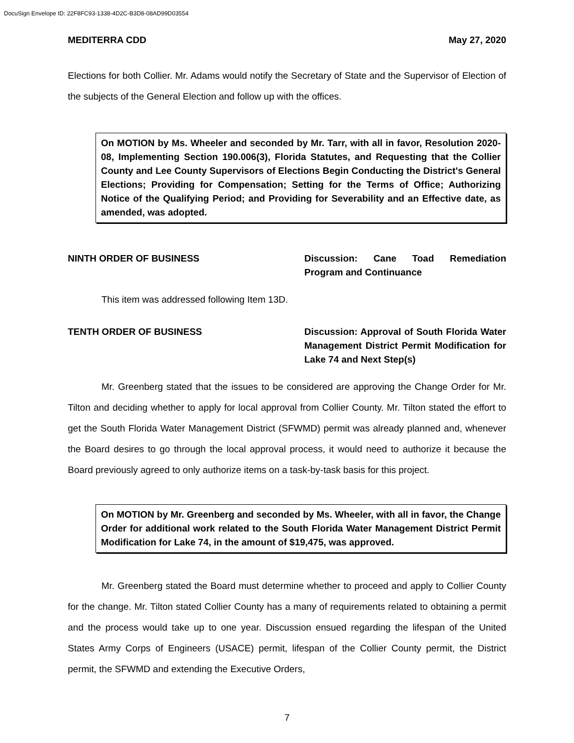DocuSign Envelope ID: 22F8FC93-1338-4D2C-B3D8-08AD99D03554
MEDITERRA CDD May 27, 2020
Elections for both Collier. Mr. Adams would notify the Secretary of State and the Supervisor of Election of the subjects of the General Election and follow up with the offices.
On MOTION by Ms. Wheeler and seconded by Mr. Tarr, with all in favor, Resolution 2020-08, Implementing Section 190.006(3), Florida Statutes, and Requesting that the Collier County and Lee County Supervisors of Elections Begin Conducting the District's General Elections; Providing for Compensation; Setting for the Terms of Office; Authorizing Notice of the Qualifying Period; and Providing for Severability and an Effective date, as amended, was adopted.
NINTH ORDER OF BUSINESS Discussion: Cane Toad Remediation Program and Continuance
This item was addressed following Item 13D.
TENTH ORDER OF BUSINESS Discussion: Approval of South Florida Water Management District Permit Modification for Lake 74 and Next Step(s)
Mr. Greenberg stated that the issues to be considered are approving the Change Order for Mr. Tilton and deciding whether to apply for local approval from Collier County. Mr. Tilton stated the effort to get the South Florida Water Management District (SFWMD) permit was already planned and, whenever the Board desires to go through the local approval process, it would need to authorize it because the Board previously agreed to only authorize items on a task-by-task basis for this project.
On MOTION by Mr. Greenberg and seconded by Ms. Wheeler, with all in favor, the Change Order for additional work related to the South Florida Water Management District Permit Modification for Lake 74, in the amount of $19,475, was approved.
Mr. Greenberg stated the Board must determine whether to proceed and apply to Collier County for the change. Mr. Tilton stated Collier County has a many of requirements related to obtaining a permit and the process would take up to one year. Discussion ensued regarding the lifespan of the United States Army Corps of Engineers (USACE) permit, lifespan of the Collier County permit, the District permit, the SFWMD and extending the Executive Orders,
7